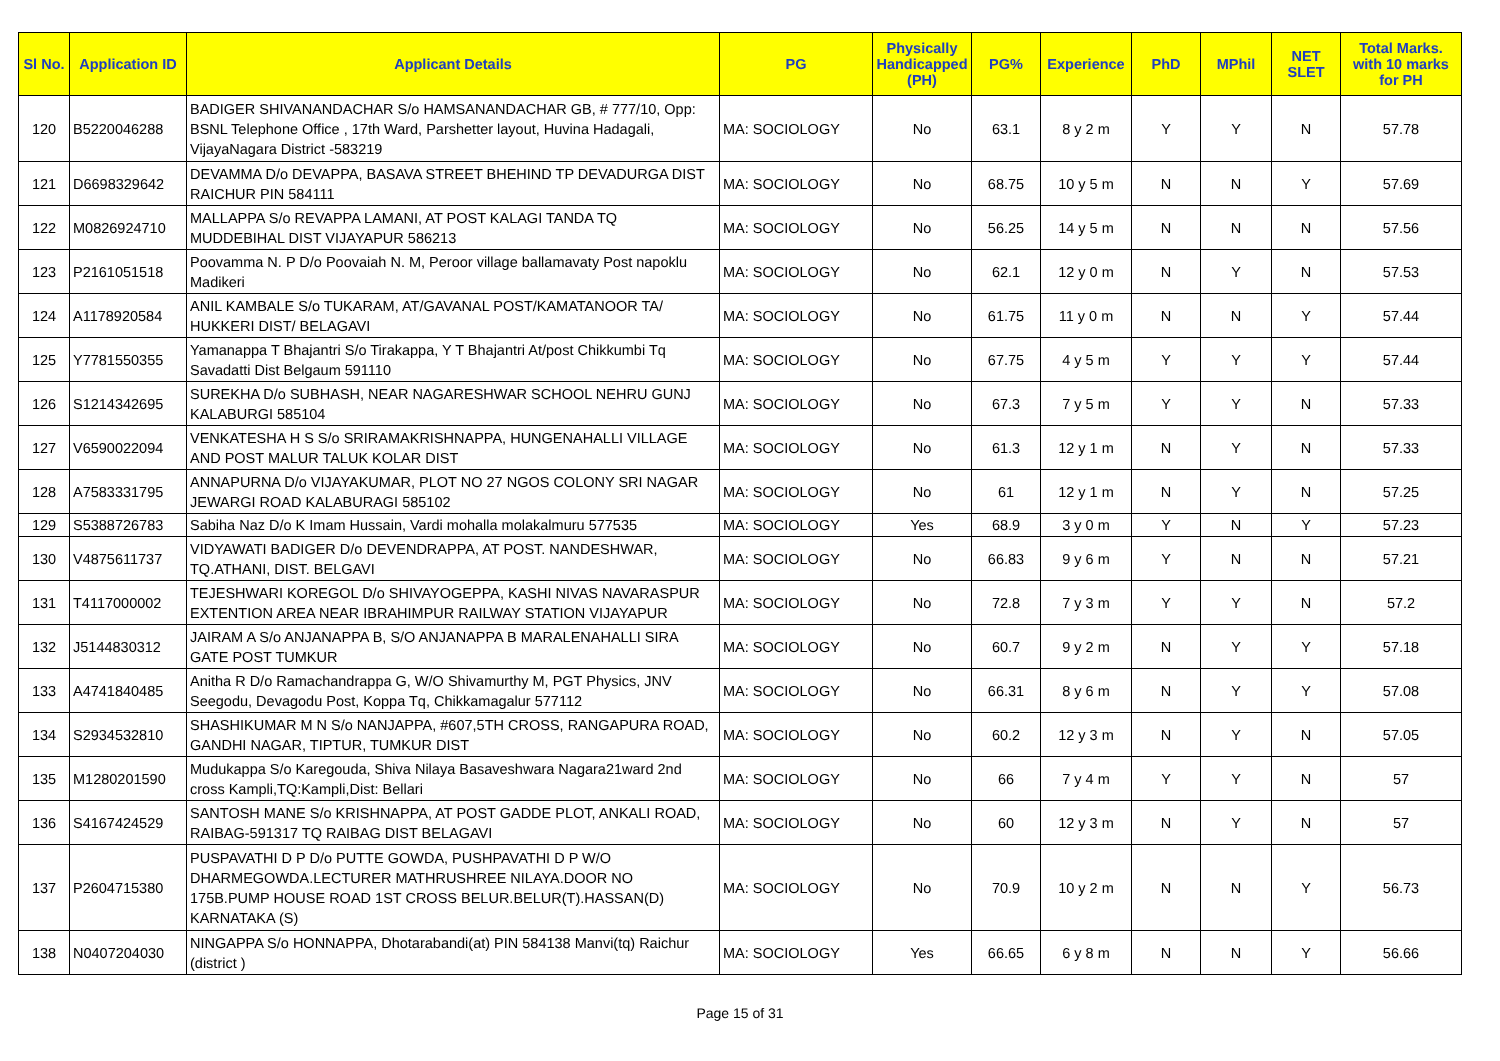| Sl No. | Application ID | Applicant Details | PG | Physically Handicapped (PH) | PG% | Experience | PhD | MPhil | NET SLET | Total Marks. with 10 marks for PH |
| --- | --- | --- | --- | --- | --- | --- | --- | --- | --- | --- |
| 120 | B5220046288 | BADIGER SHIVANANDACHAR S/o HAMSANANDACHAR GB, # 777/10, Opp: BSNL Telephone Office , 17th Ward, Parshetter layout, Huvina Hadagali, VijayaNagara District -583219 | MA: SOCIOLOGY | No | 63.1 | 8 y 2 m | Y | Y | N | 57.78 |
| 121 | D6698329642 | DEVAMMA D/o DEVAPPA, BASAVA STREET BHEHIND TP DEVADURGA DIST RAICHUR PIN 584111 | MA: SOCIOLOGY | No | 68.75 | 10 y 5 m | N | N | Y | 57.69 |
| 122 | M0826924710 | MALLAPPA S/o REVAPPA LAMANI, AT POST KALAGI TANDA TQ MUDDEBIHAL DIST VIJAYAPUR 586213 | MA: SOCIOLOGY | No | 56.25 | 14 y 5 m | N | N | N | 57.56 |
| 123 | P2161051518 | Poovamma N. P D/o Poovaiah N. M, Peroor village ballamavaty Post napoklu Madikeri | MA: SOCIOLOGY | No | 62.1 | 12 y 0 m | N | Y | N | 57.53 |
| 124 | A1178920584 | ANIL KAMBALE S/o TUKARAM, AT/GAVANAL POST/KAMATANOOR TA/ HUKKERI DIST/ BELAGAVI | MA: SOCIOLOGY | No | 61.75 | 11 y 0 m | N | N | Y | 57.44 |
| 125 | Y7781550355 | Yamanappa T Bhajantri S/o Tirakappa, Y T Bhajantri At/post Chikkumbi Tq Savadatti Dist Belgaum 591110 | MA: SOCIOLOGY | No | 67.75 | 4 y 5 m | Y | Y | Y | 57.44 |
| 126 | S1214342695 | SUREKHA D/o SUBHASH, NEAR NAGARESHWAR SCHOOL NEHRU GUNJ KALABURGI 585104 | MA: SOCIOLOGY | No | 67.3 | 7 y 5 m | Y | Y | N | 57.33 |
| 127 | V6590022094 | VENKATESHA H S S/o SRIRAMAKRISHNAPPA, HUNGENAHALLI VILLAGE AND POST MALUR TALUK KOLAR DIST | MA: SOCIOLOGY | No | 61.3 | 12 y 1 m | N | Y | N | 57.33 |
| 128 | A7583331795 | ANNAPURNA D/o VIJAYAKUMAR, PLOT NO 27 NGOS COLONY SRI NAGAR JEWARGI ROAD KALABURAGI 585102 | MA: SOCIOLOGY | No | 61 | 12 y 1 m | N | Y | N | 57.25 |
| 129 | S5388726783 | Sabiha Naz D/o K Imam Hussain, Vardi mohalla molakalmuru 577535 | MA: SOCIOLOGY | Yes | 68.9 | 3 y 0 m | Y | N | Y | 57.23 |
| 130 | V4875611737 | VIDYAWATI BADIGER D/o DEVENDRAPPA, AT POST. NANDESHWAR, TQ.ATHANI, DIST. BELGAVI | MA: SOCIOLOGY | No | 66.83 | 9 y 6 m | Y | N | N | 57.21 |
| 131 | T4117000002 | TEJESHWARI KOREGOL D/o SHIVAYOGEPPA, KASHI NIVAS NAVARASPUR EXTENTION AREA NEAR IBRAHIMPUR RAILWAY STATION VIJAYAPUR | MA: SOCIOLOGY | No | 72.8 | 7 y 3 m | Y | Y | N | 57.2 |
| 132 | J5144830312 | JAIRAM A S/o ANJANAPPA B, S/O ANJANAPPA B MARALENAHALLI SIRA GATE POST TUMKUR | MA: SOCIOLOGY | No | 60.7 | 9 y 2 m | N | Y | Y | 57.18 |
| 133 | A4741840485 | Anitha R D/o Ramachandrappa G, W/O Shivamurthy M, PGT Physics, JNV Seegodu, Devagodu Post, Koppa Tq, Chikkamagalur 577112 | MA: SOCIOLOGY | No | 66.31 | 8 y 6 m | N | Y | Y | 57.08 |
| 134 | S2934532810 | SHASHIKUMAR M N S/o NANJAPPA, #607,5TH CROSS, RANGAPURA ROAD, GANDHI NAGAR, TIPTUR, TUMKUR DIST | MA: SOCIOLOGY | No | 60.2 | 12 y 3 m | N | Y | N | 57.05 |
| 135 | M1280201590 | Mudukappa S/o Karegouda, Shiva Nilaya Basaveshwara Nagara21ward 2nd cross Kampli,TQ:Kampli,Dist: Bellari | MA: SOCIOLOGY | No | 66 | 7 y 4 m | Y | Y | N | 57 |
| 136 | S4167424529 | SANTOSH MANE S/o KRISHNAPPA, AT POST GADDE PLOT, ANKALI ROAD, RAIBAG-591317 TQ RAIBAG DIST BELAGAVI | MA: SOCIOLOGY | No | 60 | 12 y 3 m | N | Y | N | 57 |
| 137 | P2604715380 | PUSPAVATHI D P D/o PUTTE GOWDA, PUSHPAVATHI D P W/O DHARMEGOWDA.LECTURER MATHRUSHREE NILAYA.DOOR NO 175B.PUMP HOUSE ROAD 1ST CROSS BELUR.BELUR(T).HASSAN(D) KARNATAKA (S) | MA: SOCIOLOGY | No | 70.9 | 10 y 2 m | N | N | Y | 56.73 |
| 138 | N0407204030 | NINGAPPA S/o HONNAPPA, Dhotarabandi(at) PIN 584138 Manvi(tq) Raichur (district ) | MA: SOCIOLOGY | Yes | 66.65 | 6 y 8 m | N | N | Y | 56.66 |
Page 15 of 31